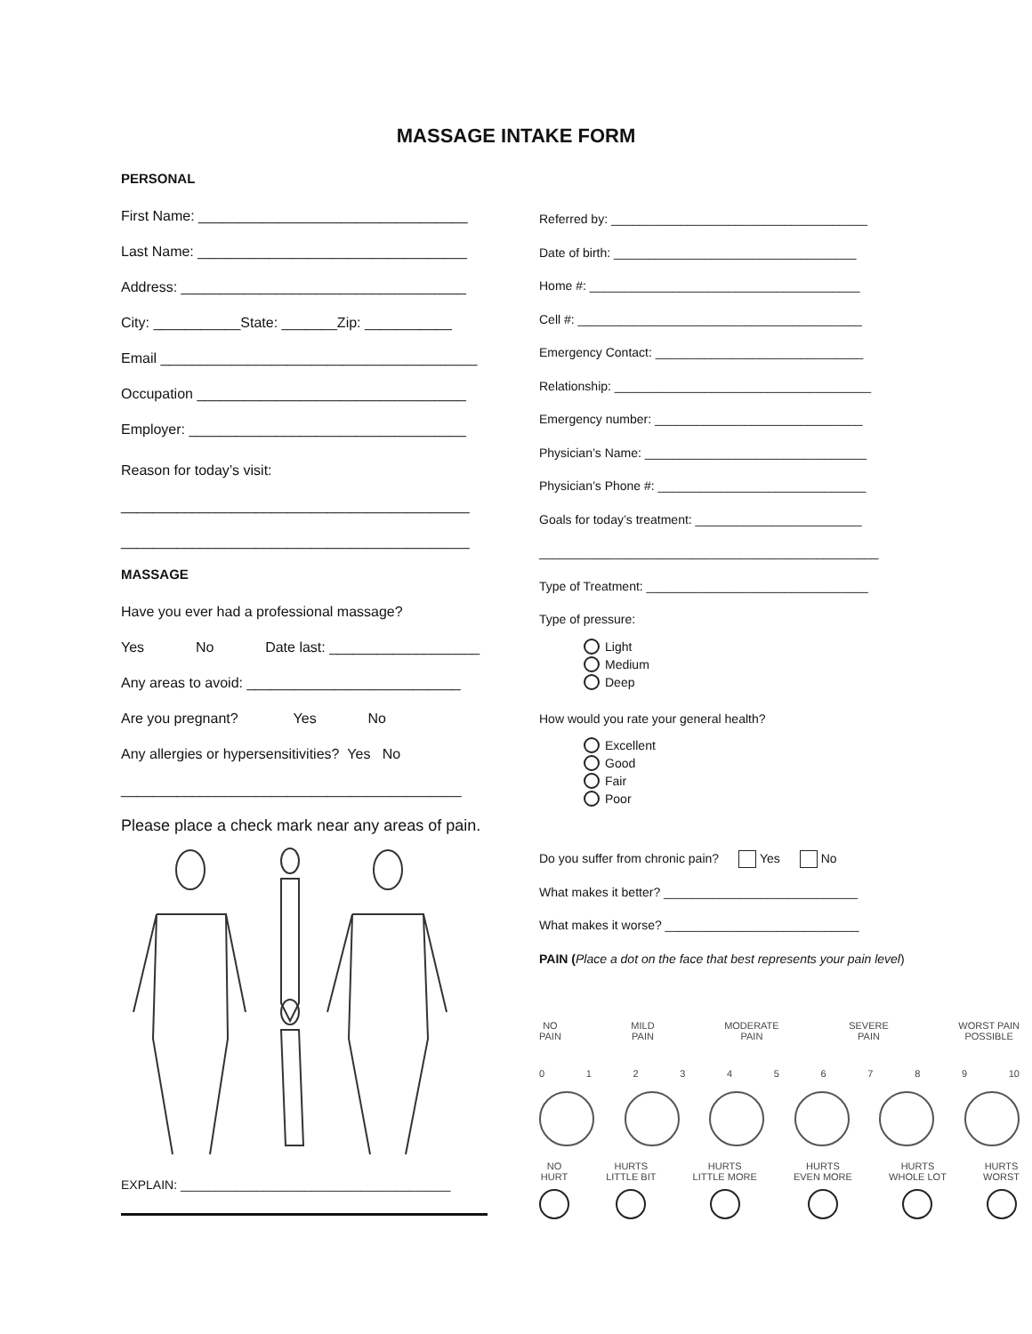MASSAGE INTAKE FORM
PERSONAL
First Name: __________________________________
Last Name: __________________________________
Address: ____________________________________
City: ___________State: _______Zip: ___________
Email ________________________________________
Occupation __________________________________
Employer: ___________________________________
Reason for today’s visit:
____________________________________________
____________________________________________
MASSAGE
Have you ever had a professional massage?
Yes No Date last: ___________________
Any areas to avoid: ___________________________
Are you pregnant? Yes No
Any allergies or hypersensitivities? Yes No
___________________________________________
Please place a check mark near any areas of pain.
EXPLAIN: _______________________________________
Referred by: _____________________________________
Date of birth: ___________________________________
Home #: _______________________________________
Cell #: _________________________________________
Emergency Contact: ______________________________
Relationship: _____________________________________
Emergency number: ______________________________
Physician’s Name: ________________________________
Physician’s Phone #: ______________________________
Goals for today’s treatment: ________________________
_________________________________________________
Type of Treatment: ________________________________
Type of pressure:
Light
Medium
Deep
How would you rate your general health?
Excellent
Good
Fair
Poor
Do you suffer from chronic pain? Yes No
What makes it better? ____________________________
What makes it worse? ____________________________
PAIN (Place a dot on the face that best represents your pain level)
NO
PAIN MILD
PAIN MODERATE
PAIN SEVERE
PAIN WORST PAIN
POSSIBLE
0123456789 10
NO
HURT
HURTS
LITTLE BIT
HURTS
LITTLE MORE
HURTS
EVEN MORE
HURTS
WHOLE LOT
HURTS
WORST